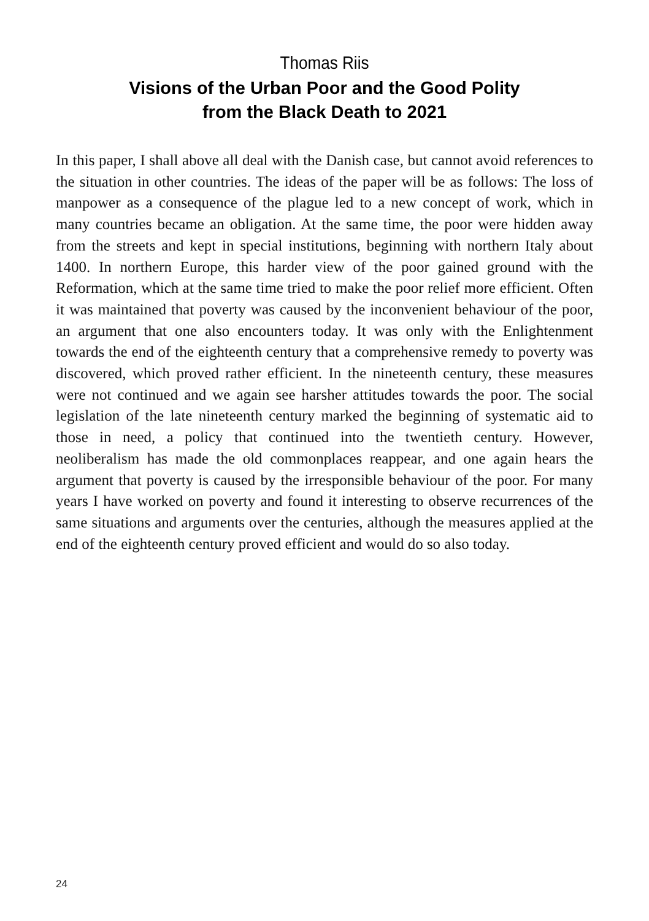Thomas Riis
Visions of the Urban Poor and the Good Polity
from the Black Death to 2021
In this paper, I shall above all deal with the Danish case, but cannot avoid references to the situation in other countries. The ideas of the paper will be as follows: The loss of manpower as a consequence of the plague led to a new concept of work, which in many countries became an obligation. At the same time, the poor were hidden away from the streets and kept in special institutions, beginning with northern Italy about 1400. In northern Europe, this harder view of the poor gained ground with the Reformation, which at the same time tried to make the poor relief more efficient. Often it was maintained that poverty was caused by the inconvenient behaviour of the poor, an argument that one also encounters today. It was only with the Enlightenment towards the end of the eighteenth century that a comprehensive remedy to poverty was discovered, which proved rather efficient. In the nineteenth century, these measures were not continued and we again see harsher attitudes towards the poor. The social legislation of the late nineteenth century marked the beginning of systematic aid to those in need, a policy that continued into the twentieth century. However, neoliberalism has made the old commonplaces reappear, and one again hears the argument that poverty is caused by the irresponsible behaviour of the poor. For many years I have worked on poverty and found it interesting to observe recurrences of the same situations and arguments over the centuries, although the measures applied at the end of the eighteenth century proved efficient and would do so also today.
24